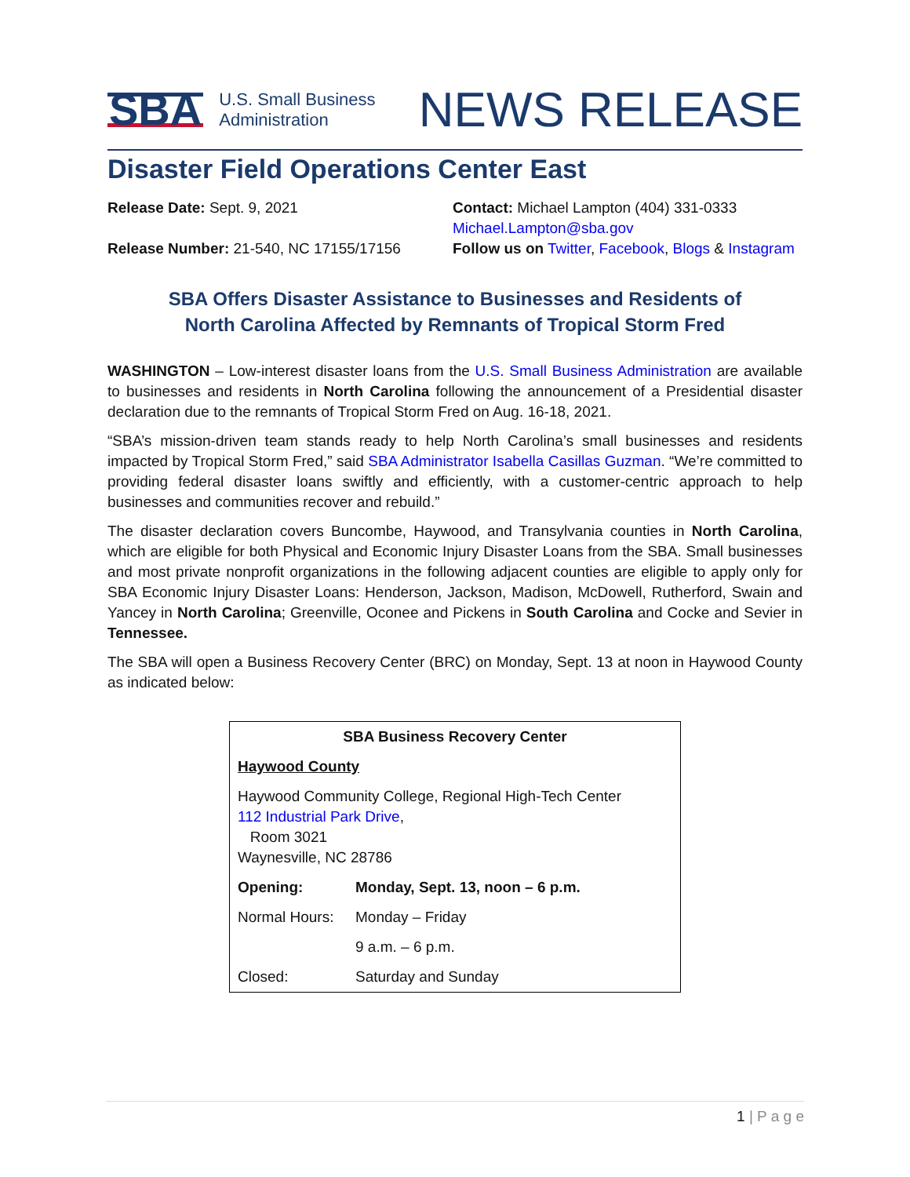SBA
U.S. Small Business
Administration
NEWS RELEASE
Disaster Field Operations Center East
Release Date: Sept. 9, 2021
Contact: Michael Lampton (404) 331-0333
Michael.Lampton@sba.gov
Release Number: 21-540, NC 17155/17156
Follow us on Twitter, Facebook, Blogs & Instagram
SBA Offers Disaster Assistance to Businesses and Residents of
North Carolina Affected by Remnants of Tropical Storm Fred
WASHINGTON – Low-interest disaster loans from the U.S. Small Business Administration are available to businesses and residents in North Carolina following the announcement of a Presidential disaster declaration due to the remnants of Tropical Storm Fred on Aug. 16-18, 2021.
“SBA’s mission-driven team stands ready to help North Carolina’s small businesses and residents impacted by Tropical Storm Fred,” said SBA Administrator Isabella Casillas Guzman. “We’re committed to providing federal disaster loans swiftly and efficiently, with a customer-centric approach to help businesses and communities recover and rebuild.”
The disaster declaration covers Buncombe, Haywood, and Transylvania counties in North Carolina, which are eligible for both Physical and Economic Injury Disaster Loans from the SBA. Small businesses and most private nonprofit organizations in the following adjacent counties are eligible to apply only for SBA Economic Injury Disaster Loans: Henderson, Jackson, Madison, McDowell, Rutherford, Swain and Yancey in North Carolina; Greenville, Oconee and Pickens in South Carolina and Cocke and Sevier in Tennessee.
The SBA will open a Business Recovery Center (BRC) on Monday, Sept. 13 at noon in Haywood County as indicated below:
| SBA Business Recovery Center | |
| --- | --- |
| Haywood County | |
| Haywood Community College, Regional High-Tech Center 112 Industrial Park Drive , Room 3021 Waynesville, NC 28786 | |
| Opening: | Monday, Sept. 13, noon – 6 p.m. |
| Normal Hours: | Monday – Friday |
| | 9 a.m. – 6 p.m. |
| Closed: | Saturday and Sunday |
1 | P a g e